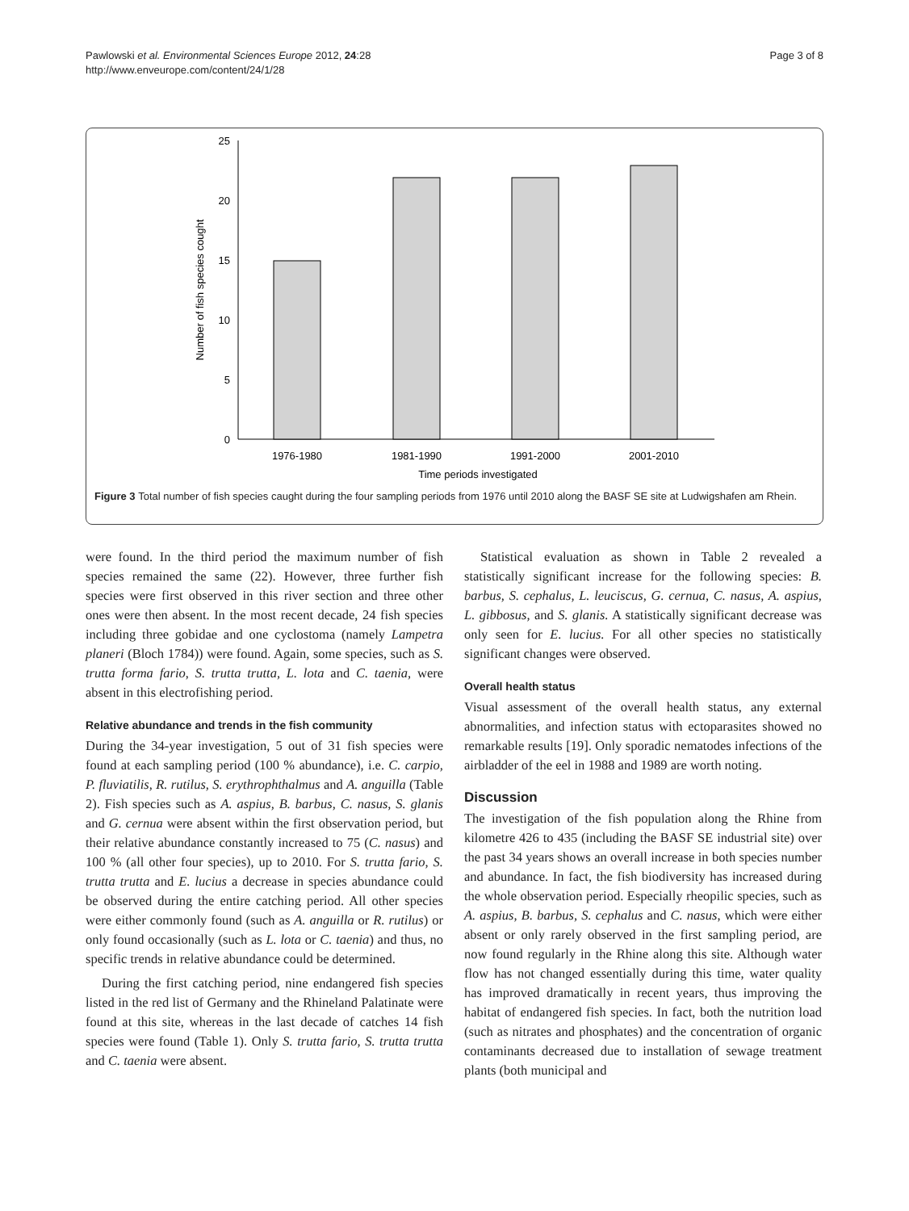Pawlowski et al. Environmental Sciences Europe 2012, 24:28
http://www.enveurope.com/content/24/1/28
Page 3 of 8
0
5
10
15
20
25
1976-1980
1981-1990
1991-2000
2001-2010
Time periods investigated
Number of fish species cought
Figure 3 Total number of fish species caught during the four sampling periods from 1976 until 2010 along the BASF SE site at Ludwigshafen am Rhein.
were found. In the third period the maximum number of fish species remained the same (22). However, three further fish species were first observed in this river section and three other ones were then absent. In the most recent decade, 24 fish species including three gobidae and one cyclostoma (namely Lampetra planeri (Bloch 1784)) were found. Again, some species, such as S. trutta forma fario, S. trutta trutta, L. lota and C. taenia, were absent in this electrofishing period.
Relative abundance and trends in the fish community
During the 34-year investigation, 5 out of 31 fish species were found at each sampling period (100 % abundance), i.e. C. carpio, P. fluviatilis, R. rutilus, S. erythrophthalmus and A. anguilla (Table 2). Fish species such as A. aspius, B. barbus, C. nasus, S. glanis and G. cernua were absent within the first observation period, but their relative abundance constantly increased to 75 (C. nasus) and 100 % (all other four species), up to 2010. For S. trutta fario, S. trutta trutta and E. lucius a decrease in species abundance could be observed during the entire catching period. All other species were either commonly found (such as A. anguilla or R. rutilus) or only found occasionally (such as L. lota or C. taenia) and thus, no specific trends in relative abundance could be determined.
During the first catching period, nine endangered fish species listed in the red list of Germany and the Rhineland Palatinate were found at this site, whereas in the last decade of catches 14 fish species were found (Table 1). Only S. trutta fario, S. trutta trutta and C. taenia were absent.
Statistical evaluation as shown in Table 2 revealed a statistically significant increase for the following species: B. barbus, S. cephalus, L. leuciscus, G. cernua, C. nasus, A. aspius, L. gibbosus, and S. glanis. A statistically significant decrease was only seen for E. lucius. For all other species no statistically significant changes were observed.
Overall health status
Visual assessment of the overall health status, any external abnormalities, and infection status with ectoparasites showed no remarkable results [19]. Only sporadic nematodes infections of the airbladder of the eel in 1988 and 1989 are worth noting.
Discussion
The investigation of the fish population along the Rhine from kilometre 426 to 435 (including the BASF SE industrial site) over the past 34 years shows an overall increase in both species number and abundance. In fact, the fish biodiversity has increased during the whole observation period. Especially rheopilic species, such as A. aspius, B. barbus, S. cephalus and C. nasus, which were either absent or only rarely observed in the first sampling period, are now found regularly in the Rhine along this site. Although water flow has not changed essentially during this time, water quality has improved dramatically in recent years, thus improving the habitat of endangered fish species. In fact, both the nutrition load (such as nitrates and phosphates) and the concentration of organic contaminants decreased due to installation of sewage treatment plants (both municipal and